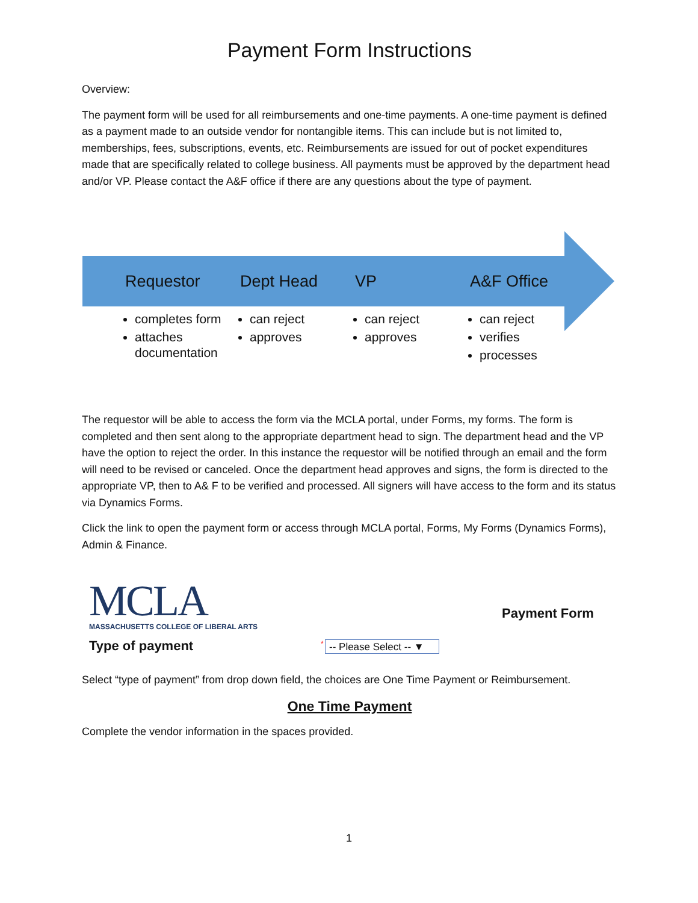Payment Form Instructions
Overview:
The payment form will be used for all reimbursements and one-time payments. A one-time payment is defined as a payment made to an outside vendor for nontangible items. This can include but is not limited to, memberships, fees, subscriptions, events, etc. Reimbursements are issued for out of pocket expenditures made that are specifically related to college business. All payments must be approved by the department head and/or VP. Please contact the A&F office if there are any questions about the type of payment.
Requestor
completes form
attaches documentation
Dept Head
can reject
approves
VP
can reject
approves
A&F Office
can reject
verifies
processes
The requestor will be able to access the form via the MCLA portal, under Forms, my forms. The form is completed and then sent along to the appropriate department head to sign. The department head and the VP have the option to reject the order. In this instance the requestor will be notified through an email and the form will need to be revised or canceled. Once the department head approves and signs, the form is directed to the appropriate VP, then to A& F to be verified and processed. All signers will have access to the form and its status via Dynamics Forms.
Click the link to open the payment form or access through MCLA portal, Forms, My Forms (Dynamics Forms), Admin & Finance.
MCLA
MASSACHUSETTS COLLEGE OF LIBERAL ARTS
Payment Form
Type of payment
* -- Please Select -- ▼
Select “type of payment” from drop down field, the choices are One Time Payment or Reimbursement.
One Time Payment
Complete the vendor information in the spaces provided.
1